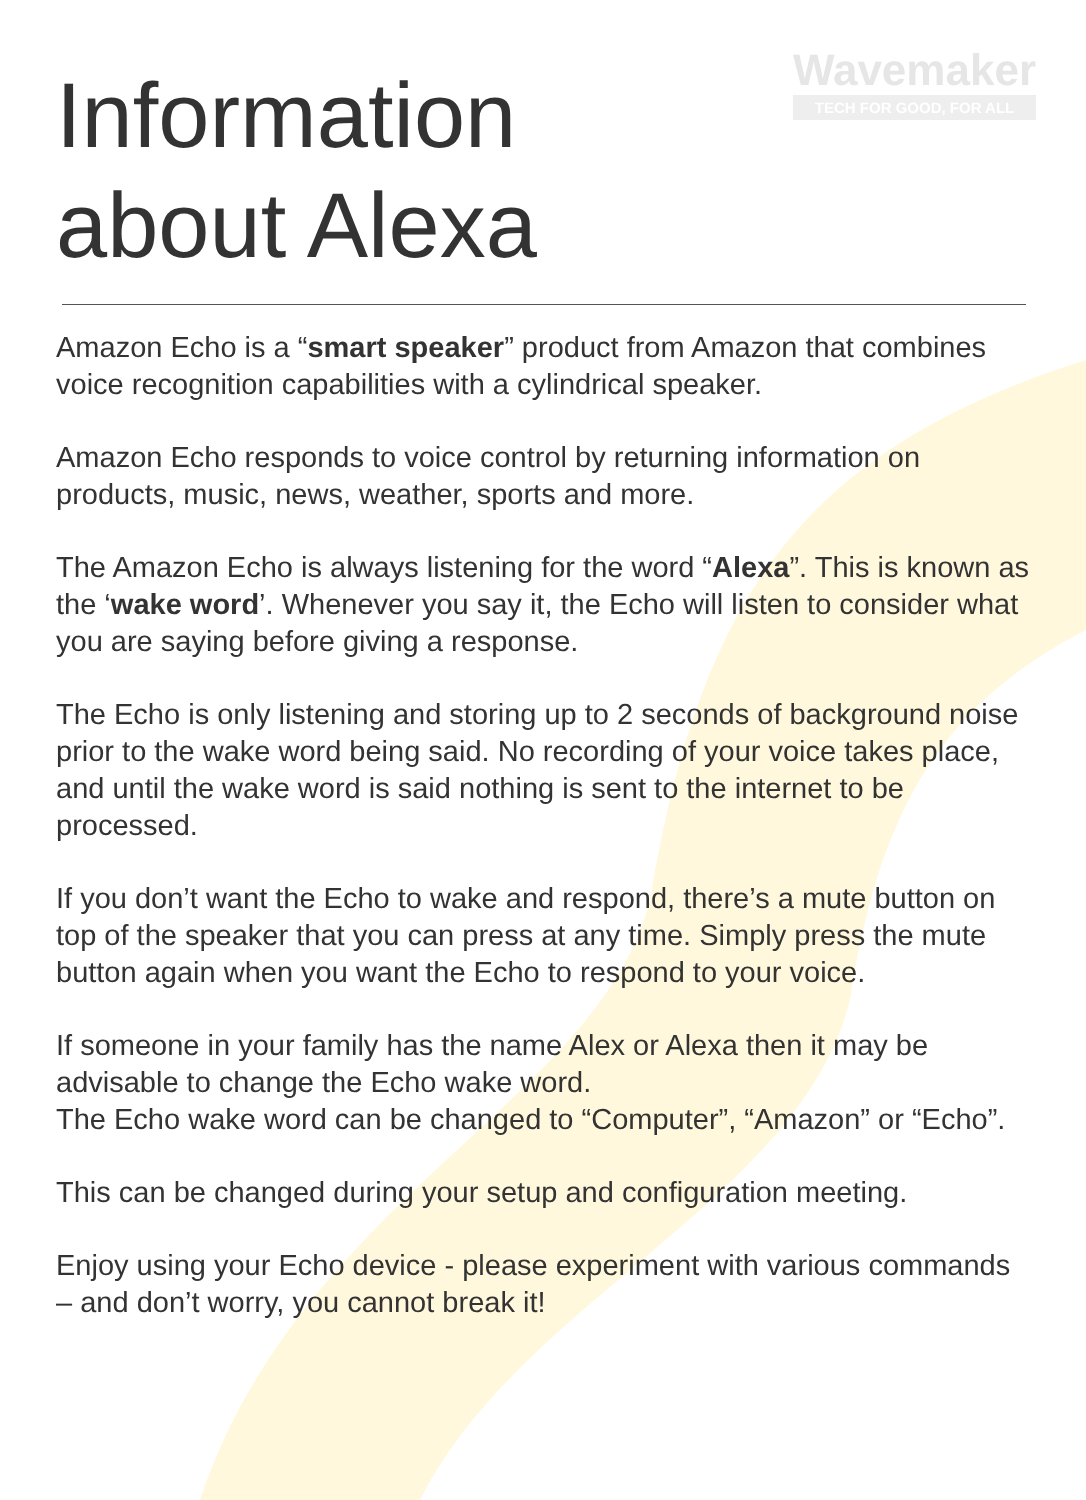Wavemaker
TECH FOR GOOD, FOR ALL
Information
about Alexa
Amazon Echo is a “smart speaker” product from Amazon that combines voice recognition capabilities with a cylindrical speaker.
Amazon Echo responds to voice control by returning information on products, music, news, weather, sports and more.
The Amazon Echo is always listening for the word “Alexa”. This is known as the ‘wake word’. Whenever you say it, the Echo will listen to consider what you are saying before giving a response.
The Echo is only listening and storing up to 2 seconds of background noise prior to the wake word being said. No recording of your voice takes place, and until the wake word is said nothing is sent to the internet to be processed.
If you don’t want the Echo to wake and respond, there’s a mute button on top of the speaker that you can press at any time. Simply press the mute button again when you want the Echo to respond to your voice.
If someone in your family has the name Alex or Alexa then it may be advisable to change the Echo wake word.
The Echo wake word can be changed to “Computer”, “Amazon” or “Echo”.
This can be changed during your setup and configuration meeting.
Enjoy using your Echo device - please experiment with various commands – and don’t worry, you cannot break it!